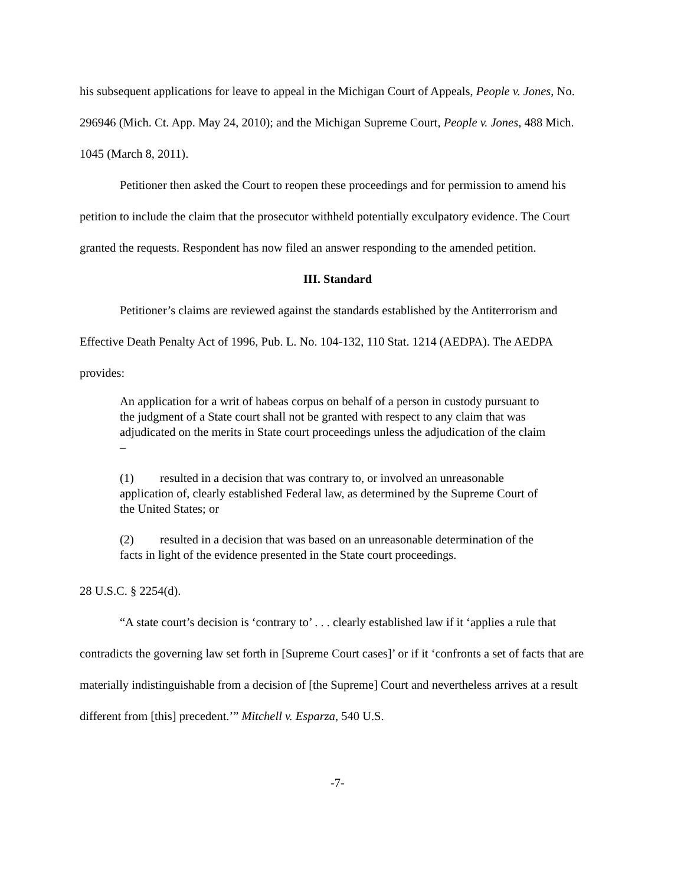his subsequent applications for leave to appeal in the Michigan Court of Appeals, People v. Jones, No. 296946 (Mich. Ct. App. May 24, 2010); and the Michigan Supreme Court, People v. Jones, 488 Mich. 1045 (March 8, 2011).
Petitioner then asked the Court to reopen these proceedings and for permission to amend his petition to include the claim that the prosecutor withheld potentially exculpatory evidence. The Court granted the requests. Respondent has now filed an answer responding to the amended petition.
III. Standard
Petitioner’s claims are reviewed against the standards established by the Antiterrorism and Effective Death Penalty Act of 1996, Pub. L. No. 104-132, 110 Stat. 1214 (AEDPA). The AEDPA provides:
An application for a writ of habeas corpus on behalf of a person in custody pursuant to the judgment of a State court shall not be granted with respect to any claim that was adjudicated on the merits in State court proceedings unless the adjudication of the claim –
(1) resulted in a decision that was contrary to, or involved an unreasonable application of, clearly established Federal law, as determined by the Supreme Court of the United States; or
(2) resulted in a decision that was based on an unreasonable determination of the facts in light of the evidence presented in the State court proceedings.
28 U.S.C. § 2254(d).
“A state court’s decision is ‘contrary to’ . . . clearly established law if it ‘applies a rule that contradicts the governing law set forth in [Supreme Court cases]’ or if it ‘confronts a set of facts that are materially indistinguishable from a decision of [the Supreme] Court and nevertheless arrives at a result different from [this] precedent.’” Mitchell v. Esparza, 540 U.S.
-7-